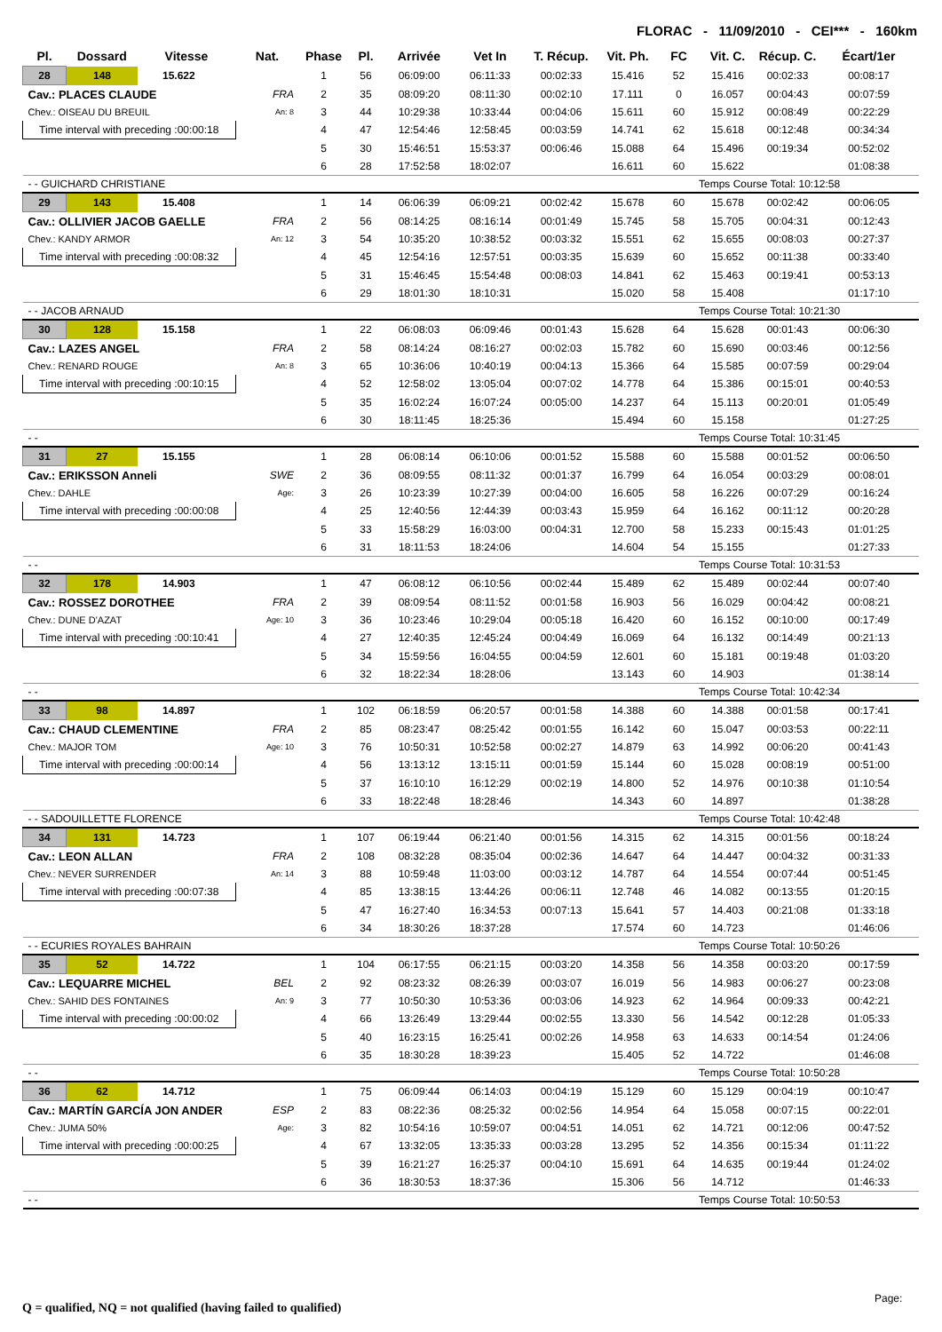FLORAC - 11/09/2010 - CEI*** - 160km
| Pl. | Dossard | Vitesse | Nat. | Phase | Pl. | Arrivée | Vet In | T. Récup. | Vit. Ph. | FC | Vit. C. | Récup. C. | Écart/1er |
| --- | --- | --- | --- | --- | --- | --- | --- | --- | --- | --- | --- | --- | --- |
| 28 | 148 | 15.622 | | 1 | 56 | 06:09:00 | 06:11:33 | 00:02:33 | 15.416 | 52 | 15.416 | 00:02:33 | 00:08:17 |
| Cav.: PLACES CLAUDE | | | FRA | 2 | 35 | 08:09:20 | 08:11:30 | 00:02:10 | 17.111 | 0 | 16.057 | 00:04:43 | 00:07:59 |
| Chev.: OISEAU DU BREUIL | | | An: 8 | 3 | 44 | 10:29:38 | 10:33:44 | 00:04:06 | 15.611 | 60 | 15.912 | 00:08:49 | 00:22:29 |
| Time interval with preceding :00:00:18 | | | | 4 | 47 | 12:54:46 | 12:58:45 | 00:03:59 | 14.741 | 62 | 15.618 | 00:12:48 | 00:34:34 |
| | | | | 5 | 30 | 15:46:51 | 15:53:37 | 00:06:46 | 15.088 | 64 | 15.496 | 00:19:34 | 00:52:02 |
| | | | | 6 | 28 | 17:52:58 | 18:02:07 | | 16.611 | 60 | 15.622 | | 01:08:38 |
| - - GUICHARD CHRISTIANE | | | | | | | | | | | Temps Course Total: 10:12:58 | | |
| 29 | 143 | 15.408 | | 1 | 14 | 06:06:39 | 06:09:21 | 00:02:42 | 15.678 | 60 | 15.678 | 00:02:42 | 00:06:05 |
| Cav.: OLLIVIER JACOB GAELLE | | | FRA | 2 | 56 | 08:14:25 | 08:16:14 | 00:01:49 | 15.745 | 58 | 15.705 | 00:04:31 | 00:12:43 |
| Chev.: KANDY ARMOR | | | An: 12 | 3 | 54 | 10:35:20 | 10:38:52 | 00:03:32 | 15.551 | 62 | 15.655 | 00:08:03 | 00:27:37 |
| Time interval with preceding :00:08:32 | | | | 4 | 45 | 12:54:16 | 12:57:51 | 00:03:35 | 15.639 | 60 | 15.652 | 00:11:38 | 00:33:40 |
| | | | | 5 | 31 | 15:46:45 | 15:54:48 | 00:08:03 | 14.841 | 62 | 15.463 | 00:19:41 | 00:53:13 |
| | | | | 6 | 29 | 18:01:30 | 18:10:31 | | 15.020 | 58 | 15.408 | | 01:17:10 |
| - - JACOB ARNAUD | | | | | | | | | | | Temps Course Total: 10:21:30 | | |
| 30 | 128 | 15.158 | | 1 | 22 | 06:08:03 | 06:09:46 | 00:01:43 | 15.628 | 64 | 15.628 | 00:01:43 | 00:06:30 |
| Cav.: LAZES ANGEL | | | FRA | 2 | 58 | 08:14:24 | 08:16:27 | 00:02:03 | 15.782 | 60 | 15.690 | 00:03:46 | 00:12:56 |
| Chev.: RENARD ROUGE | | | An: 8 | 3 | 65 | 10:36:06 | 10:40:19 | 00:04:13 | 15.366 | 64 | 15.585 | 00:07:59 | 00:29:04 |
| Time interval with preceding :00:10:15 | | | | 4 | 52 | 12:58:02 | 13:05:04 | 00:07:02 | 14.778 | 64 | 15.386 | 00:15:01 | 00:40:53 |
| | | | | 5 | 35 | 16:02:24 | 16:07:24 | 00:05:00 | 14.237 | 64 | 15.113 | 00:20:01 | 01:05:49 |
| | | | | 6 | 30 | 18:11:45 | 18:25:36 | | 15.494 | 60 | 15.158 | | 01:27:25 |
| - - | | | | | | | | | | | Temps Course Total: 10:31:45 | | |
| 31 | 27 | 15.155 | | 1 | 28 | 06:08:14 | 06:10:06 | 00:01:52 | 15.588 | 60 | 15.588 | 00:01:52 | 00:06:50 |
| Cav.: ERIKSSON Anneli | | | SWE | 2 | 36 | 08:09:55 | 08:11:32 | 00:01:37 | 16.799 | 64 | 16.054 | 00:03:29 | 00:08:01 |
| Chev.: DAHLE | | | Age: | 3 | 26 | 10:23:39 | 10:27:39 | 00:04:00 | 16.605 | 58 | 16.226 | 00:07:29 | 00:16:24 |
| Time interval with preceding :00:00:08 | | | | 4 | 25 | 12:40:56 | 12:44:39 | 00:03:43 | 15.959 | 64 | 16.162 | 00:11:12 | 00:20:28 |
| | | | | 5 | 33 | 15:58:29 | 16:03:00 | 00:04:31 | 12.700 | 58 | 15.233 | 00:15:43 | 01:01:25 |
| | | | | 6 | 31 | 18:11:53 | 18:24:06 | | 14.604 | 54 | 15.155 | | 01:27:33 |
| - - | | | | | | | | | | | Temps Course Total: 10:31:53 | | |
| 32 | 178 | 14.903 | | 1 | 47 | 06:08:12 | 06:10:56 | 00:02:44 | 15.489 | 62 | 15.489 | 00:02:44 | 00:07:40 |
| Cav.: ROSSEZ DOROTHEE | | | FRA | 2 | 39 | 08:09:54 | 08:11:52 | 00:01:58 | 16.903 | 56 | 16.029 | 00:04:42 | 00:08:21 |
| Chev.: DUNE D'AZAT | | | Age: 10 | 3 | 36 | 10:23:46 | 10:29:04 | 00:05:18 | 16.420 | 60 | 16.152 | 00:10:00 | 00:17:49 |
| Time interval with preceding :00:10:41 | | | | 4 | 27 | 12:40:35 | 12:45:24 | 00:04:49 | 16.069 | 64 | 16.132 | 00:14:49 | 00:21:13 |
| | | | | 5 | 34 | 15:59:56 | 16:04:55 | 00:04:59 | 12.601 | 60 | 15.181 | 00:19:48 | 01:03:20 |
| | | | | 6 | 32 | 18:22:34 | 18:28:06 | | 13.143 | 60 | 14.903 | | 01:38:14 |
| - - | | | | | | | | | | | Temps Course Total: 10:42:34 | | |
| 33 | 98 | 14.897 | | 1 | 102 | 06:18:59 | 06:20:57 | 00:01:58 | 14.388 | 60 | 14.388 | 00:01:58 | 00:17:41 |
| Cav.: CHAUD CLEMENTINE | | | FRA | 2 | 85 | 08:23:47 | 08:25:42 | 00:01:55 | 16.142 | 60 | 15.047 | 00:03:53 | 00:22:11 |
| Chev.: MAJOR TOM | | | Age: 10 | 3 | 76 | 10:50:31 | 10:52:58 | 00:02:27 | 14.879 | 63 | 14.992 | 00:06:20 | 00:41:43 |
| Time interval with preceding :00:00:14 | | | | 4 | 56 | 13:13:12 | 13:15:11 | 00:01:59 | 15.144 | 60 | 15.028 | 00:08:19 | 00:51:00 |
| | | | | 5 | 37 | 16:10:10 | 16:12:29 | 00:02:19 | 14.800 | 52 | 14.976 | 00:10:38 | 01:10:54 |
| | | | | 6 | 33 | 18:22:48 | 18:28:46 | | 14.343 | 60 | 14.897 | | 01:38:28 |
| - - SADOUILLETTE FLORENCE | | | | | | | | | | | Temps Course Total: 10:42:48 | | |
| 34 | 131 | 14.723 | | 1 | 107 | 06:19:44 | 06:21:40 | 00:01:56 | 14.315 | 62 | 14.315 | 00:01:56 | 00:18:24 |
| Cav.: LEON ALLAN | | | FRA | 2 | 108 | 08:32:28 | 08:35:04 | 00:02:36 | 14.647 | 64 | 14.447 | 00:04:32 | 00:31:33 |
| Chev.: NEVER SURRENDER | | | An: 14 | 3 | 88 | 10:59:48 | 11:03:00 | 00:03:12 | 14.787 | 64 | 14.554 | 00:07:44 | 00:51:45 |
| Time interval with preceding :00:07:38 | | | | 4 | 85 | 13:38:15 | 13:44:26 | 00:06:11 | 12.748 | 46 | 14.082 | 00:13:55 | 01:20:15 |
| | | | | 5 | 47 | 16:27:40 | 16:34:53 | 00:07:13 | 15.641 | 57 | 14.403 | 00:21:08 | 01:33:18 |
| | | | | 6 | 34 | 18:30:26 | 18:37:28 | | 17.574 | 60 | 14.723 | | 01:46:06 |
| - - ECURIES ROYALES BAHRAIN | | | | | | | | | | | Temps Course Total: 10:50:26 | | |
| 35 | 52 | 14.722 | | 1 | 104 | 06:17:55 | 06:21:15 | 00:03:20 | 14.358 | 56 | 14.358 | 00:03:20 | 00:17:59 |
| Cav.: LEQUARRE MICHEL | | | BEL | 2 | 92 | 08:23:32 | 08:26:39 | 00:03:07 | 16.019 | 56 | 14.983 | 00:06:27 | 00:23:08 |
| Chev.: SAHID DES FONTAINES | | | An: 9 | 3 | 77 | 10:50:30 | 10:53:36 | 00:03:06 | 14.923 | 62 | 14.964 | 00:09:33 | 00:42:21 |
| Time interval with preceding :00:00:02 | | | | 4 | 66 | 13:26:49 | 13:29:44 | 00:02:55 | 13.330 | 56 | 14.542 | 00:12:28 | 01:05:33 |
| | | | | 5 | 40 | 16:23:15 | 16:25:41 | 00:02:26 | 14.958 | 63 | 14.633 | 00:14:54 | 01:24:06 |
| | | | | 6 | 35 | 18:30:28 | 18:39:23 | | 15.405 | 52 | 14.722 | | 01:46:08 |
| - - | | | | | | | | | | | Temps Course Total: 10:50:28 | | |
| 36 | 62 | 14.712 | | 1 | 75 | 06:09:44 | 06:14:03 | 00:04:19 | 15.129 | 60 | 15.129 | 00:04:19 | 00:10:47 |
| Cav.: MARTÍN GARCÍA JON ANDER | | | ESP | 2 | 83 | 08:22:36 | 08:25:32 | 00:02:56 | 14.954 | 64 | 15.058 | 00:07:15 | 00:22:01 |
| Chev.: JUMA 50% | | | Age: | 3 | 82 | 10:54:16 | 10:59:07 | 00:04:51 | 14.051 | 62 | 14.721 | 00:12:06 | 00:47:52 |
| Time interval with preceding :00:00:25 | | | | 4 | 67 | 13:32:05 | 13:35:33 | 00:03:28 | 13.295 | 52 | 14.356 | 00:15:34 | 01:11:22 |
| | | | | 5 | 39 | 16:21:27 | 16:25:37 | 00:04:10 | 15.691 | 64 | 14.635 | 00:19:44 | 01:24:02 |
| | | | | 6 | 36 | 18:30:53 | 18:37:36 | | 15.306 | 56 | 14.712 | | 01:46:33 |
| - - | | | | | | | | | | | Temps Course Total: 10:50:53 | | |
Q = qualified, NQ = not qualified (having failed to qualified)
Page: